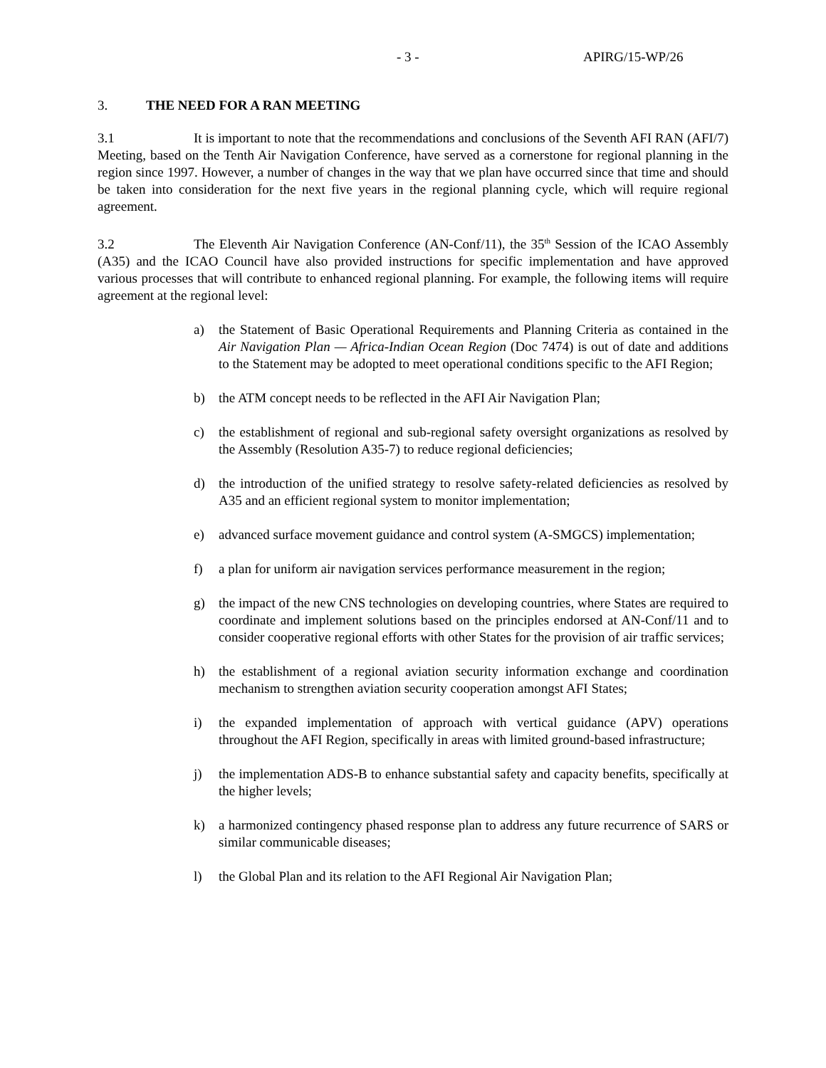- 3 - APIRG/15-WP/26
3. THE NEED FOR A RAN MEETING
3.1 It is important to note that the recommendations and conclusions of the Seventh AFI RAN (AFI/7) Meeting, based on the Tenth Air Navigation Conference, have served as a cornerstone for regional planning in the region since 1997. However, a number of changes in the way that we plan have occurred since that time and should be taken into consideration for the next five years in the regional planning cycle, which will require regional agreement.
3.2 The Eleventh Air Navigation Conference (AN-Conf/11), the 35<sup>th</sup> Session of the ICAO Assembly (A35) and the ICAO Council have also provided instructions for specific implementation and have approved various processes that will contribute to enhanced regional planning. For example, the following items will require agreement at the regional level:
a) the Statement of Basic Operational Requirements and Planning Criteria as contained in the Air Navigation Plan — Africa-Indian Ocean Region (Doc 7474) is out of date and additions to the Statement may be adopted to meet operational conditions specific to the AFI Region;
b) the ATM concept needs to be reflected in the AFI Air Navigation Plan;
c) the establishment of regional and sub-regional safety oversight organizations as resolved by the Assembly (Resolution A35-7) to reduce regional deficiencies;
d) the introduction of the unified strategy to resolve safety-related deficiencies as resolved by A35 and an efficient regional system to monitor implementation;
e) advanced surface movement guidance and control system (A-SMGCS) implementation;
f) a plan for uniform air navigation services performance measurement in the region;
g) the impact of the new CNS technologies on developing countries, where States are required to coordinate and implement solutions based on the principles endorsed at AN-Conf/11 and to consider cooperative regional efforts with other States for the provision of air traffic services;
h) the establishment of a regional aviation security information exchange and coordination mechanism to strengthen aviation security cooperation amongst AFI States;
i) the expanded implementation of approach with vertical guidance (APV) operations throughout the AFI Region, specifically in areas with limited ground-based infrastructure;
j) the implementation ADS-B to enhance substantial safety and capacity benefits, specifically at the higher levels;
k) a harmonized contingency phased response plan to address any future recurrence of SARS or similar communicable diseases;
l) the Global Plan and its relation to the AFI Regional Air Navigation Plan;